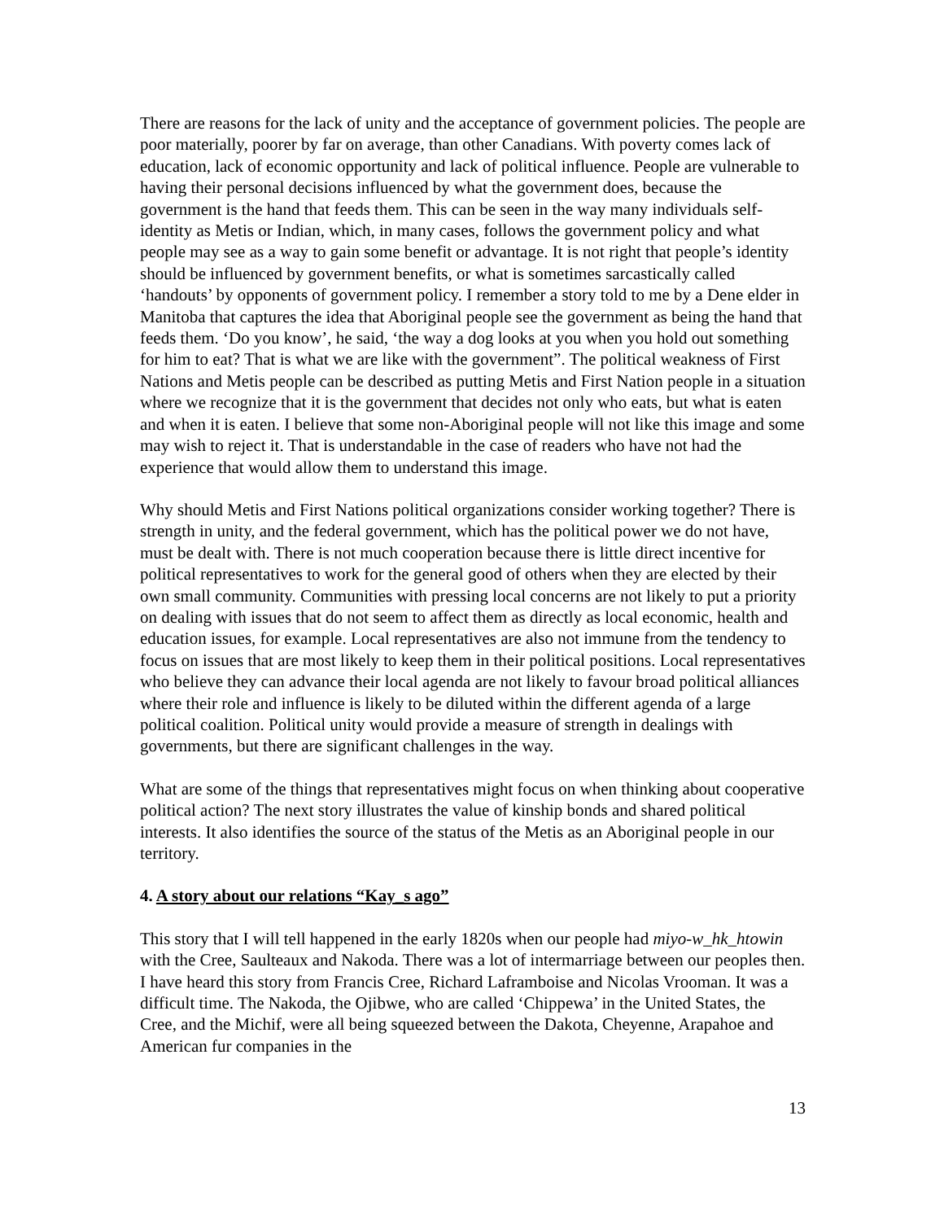There are reasons for the lack of unity and the acceptance of government policies. The people are poor materially, poorer by far on average, than other Canadians. With poverty comes lack of education, lack of economic opportunity and lack of political influence. People are vulnerable to having their personal decisions influenced by what the government does, because the government is the hand that feeds them. This can be seen in the way many individuals self-identity as Metis or Indian, which, in many cases, follows the government policy and what people may see as a way to gain some benefit or advantage. It is not right that people’s identity should be influenced by government benefits, or what is sometimes sarcastically called ‘handouts’ by opponents of government policy. I remember a story told to me by a Dene elder in Manitoba that captures the idea that Aboriginal people see the government as being the hand that feeds them. ‘Do you know’, he said, ‘the way a dog looks at you when you hold out something for him to eat? That is what we are like with the government”. The political weakness of First Nations and Metis people can be described as putting Metis and First Nation people in a situation where we recognize that it is the government that decides not only who eats, but what is eaten and when it is eaten. I believe that some non-Aboriginal people will not like this image and some may wish to reject it. That is understandable in the case of readers who have not had the experience that would allow them to understand this image.
Why should Metis and First Nations political organizations consider working together? There is strength in unity, and the federal government, which has the political power we do not have, must be dealt with. There is not much cooperation because there is little direct incentive for political representatives to work for the general good of others when they are elected by their own small community. Communities with pressing local concerns are not likely to put a priority on dealing with issues that do not seem to affect them as directly as local economic, health and education issues, for example. Local representatives are also not immune from the tendency to focus on issues that are most likely to keep them in their political positions. Local representatives who believe they can advance their local agenda are not likely to favour broad political alliances where their role and influence is likely to be diluted within the different agenda of a large political coalition. Political unity would provide a measure of strength in dealings with governments, but there are significant challenges in the way.
What are some of the things that representatives might focus on when thinking about cooperative political action? The next story illustrates the value of kinship bonds and shared political interests. It also identifies the source of the status of the Metis as an Aboriginal people in our territory.
4. A story about our relations “Kay_s ago”
This story that I will tell happened in the early 1820s when our people had miyo-w_hk_htowin with the Cree, Saulteaux and Nakoda. There was a lot of intermarriage between our peoples then. I have heard this story from Francis Cree, Richard Laframboise and Nicolas Vrooman. It was a difficult time. The Nakoda, the Ojibwe, who are called ‘Chippewa’ in the United States, the Cree, and the Michif, were all being squeezed between the Dakota, Cheyenne, Arapahoe and American fur companies in the
13